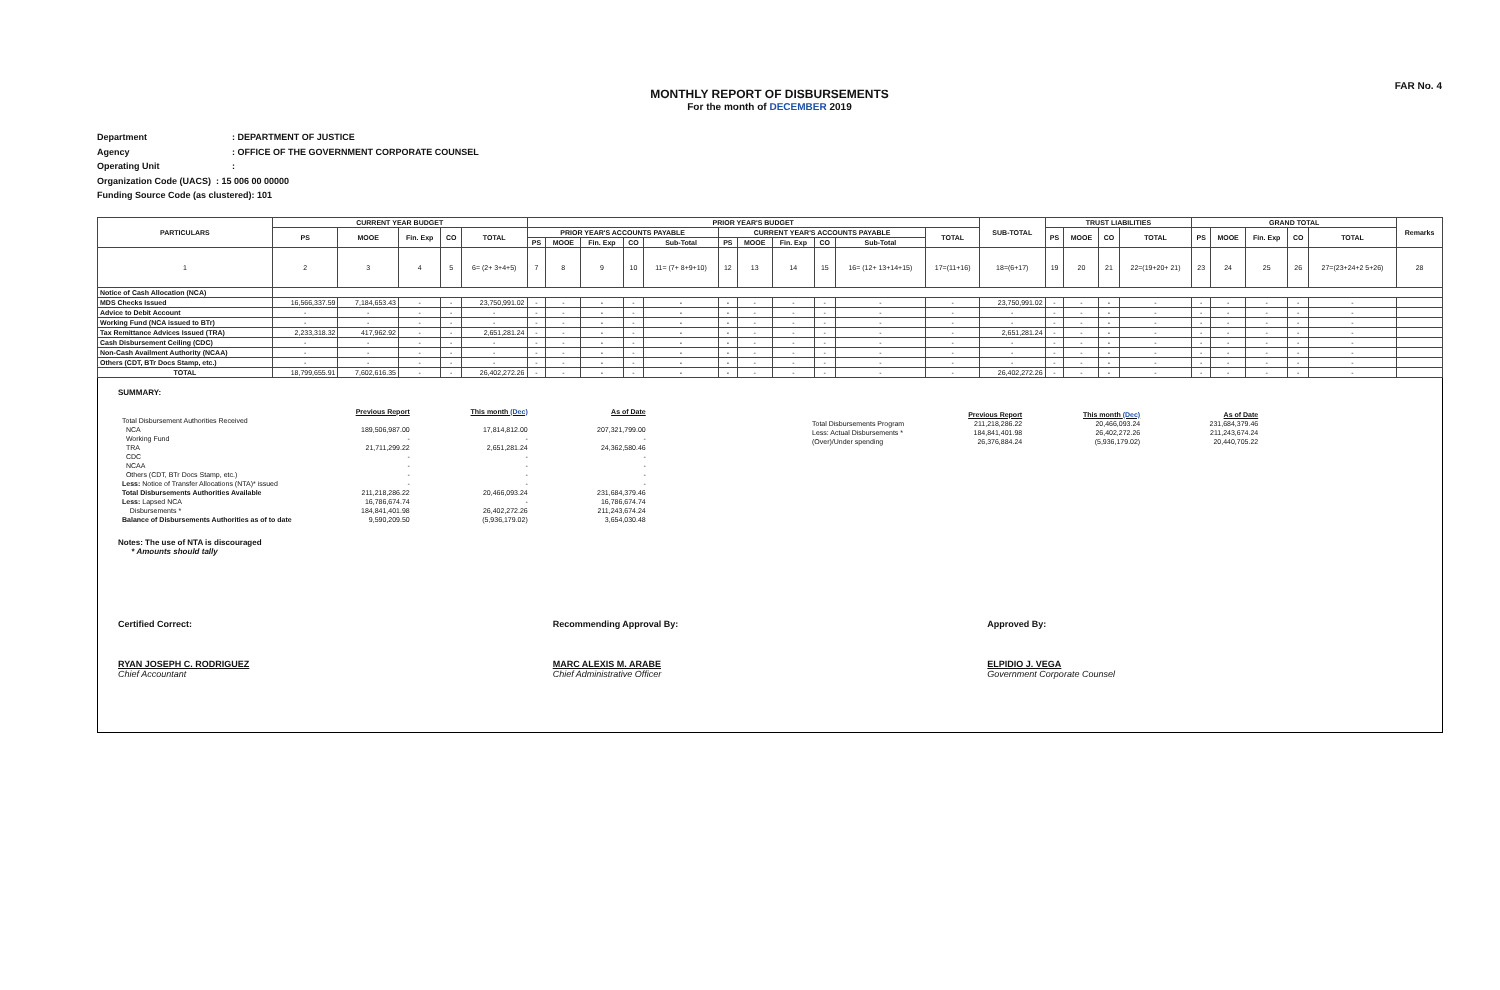FAR No. 4
MONTHLY REPORT OF DISBURSEMENTS
For the month of DECEMBER 2019
Department: DEPARTMENT OF JUSTICE
Agency: OFFICE OF THE GOVERNMENT CORPORATE COUNSEL
Operating Unit:
Organization Code (UACS) : 15 006 00 00000
Funding Source Code (as clustered): 101
| PARTICULARS | CURRENT YEAR BUDGET | | | | | PRIOR YEAR'S BUDGET | | | | | | | | | | | SUB-TOTAL | TRUST LIABILITIES | | | | GRAND TOTAL | | | | | Remarks |
| --- | --- | --- | --- | --- | --- | --- | --- | --- | --- | --- | --- | --- | --- | --- | --- | --- | --- | --- | --- | --- | --- | --- | --- | --- | --- | --- | --- |
| | PS | MOOE | Fin. Exp | CO | TOTAL | PRIOR YEAR'S ACCOUNTS PAYABLE | | | | | CURRENT YEAR'S ACCOUNTS PAYABLE | | | | | TOTAL | | PS | MOOE | CO | TOTAL | PS | MOOE | Fin. Exp | CO | TOTAL | |
| | | | | | | PS | MOOE | Fin. Exp | CO | Sub-Total | PS | MOOE | Fin. Exp | CO | Sub-Total | | | | | | | | | | | | |
| 1 | 2 | 3 | 4 | 5 | 6= (2+ 3+4+5) | 7 | 8 | 9 | 10 | 11= (7+ 8+9+10) | 12 | 13 | 14 | 15 | 16= (12+ 13+14+15) | 17=(11+16) | 18=(6+17) | 19 | 20 | 21 | 22=(19+20+ 21) | 23 | 24 | 25 | 26 | 27=(23+24+2 5+26) | 28 |
| Notice of Cash Allocation (NCA) | | | | | | | | | | | | | | | | | | | | | | | | | | | |
| MDS Checks Issued | 16,566,337.59 | 7,184,653.43 | - | - | 23,750,991.02 | - | - | - | - | - | - | - | - | - | - | - | 23,750,991.02 | - | - | - | - | - | - | - | - | - | |
| Advice to Debit Account | - | - | - | - | - | - | - | - | - | - | - | - | - | - | - | - | - | - | - | - | - | - | - | - | - | - | |
| Working Fund (NCA issued to BTr) | - | - | - | - | - | - | - | - | - | - | - | - | - | - | - | - | - | - | - | - | - | - | - | - | - | - | |
| Tax Remittance Advices Issued (TRA) | 2,233,318.32 | 417,962.92 | - | - | 2,651,281.24 | - | - | - | - | - | - | - | - | - | - | - | 2,651,281.24 | - | - | - | - | - | - | - | - | - | |
| Cash Disbursement Ceiling (CDC) | - | - | - | - | - | - | - | - | - | - | - | - | - | - | - | - | - | - | - | - | - | - | - | - | - | - | |
| Non-Cash Availment Authority (NCAA) | - | - | - | - | - | - | - | - | - | - | - | - | - | - | - | - | - | - | - | - | - | - | - | - | - | - | |
| Others (CDT, BTr Docs Stamp, etc.) | - | - | - | - | - | - | - | - | - | - | - | - | - | - | - | - | - | - | - | - | - | - | - | - | - | - | |
| TOTAL | 18,799,655.91 | 7,602,616.35 | - | - | 26,402,272.26 | - | - | - | - | - | - | - | - | - | - | - | 26,402,272.26 | - | - | - | - | - | - | - | - | - | |
SUMMARY:
| | Previous Report | This month (Dec) | As of Date |
| Total Disbursement Authorities Received | | | |
| NCA | 189,506,987.00 | 17,814,812.00 | 207,321,799.00 |
| Working Fund | - | - | - |
| TRA | 21,711,299.22 | 2,651,281.24 | 24,362,580.46 |
| CDC | - | - | - |
| NCAA | - | - | - |
| Others (CDT, BTr Docs Stamp, etc.) | - | - | - |
| Less: Notice of Transfer Allocations (NTA)* issued | - | - | - |
| Total Disbursements Authorities Available | 211,218,286.22 | 20,466,093.24 | 231,684,379.46 |
| Less: Lapsed NCA | 16,786,674.74 | - | 16,786,674.74 |
| Disbursements * | 184,841,401.98 | 26,402,272.26 | 211,243,674.24 |
| Balance of Disbursements Authorities as of to date | 9,590,209.50 | (5,936,179.02) | 3,654,030.48 |
Notes: The use of NTA is discouraged
* Amounts should tally
| | Previous Report | This month (Dec) | As of Date |
| Total Disbursements Program | 211,218,286.22 | 20,466,093.24 | 231,684,379.46 |
| Less: Actual Disbursements * | 184,841,401.98 | 26,402,272.26 | 211,243,674.24 |
| (Over)/Under spending | 26,376,884.24 | (5,936,179.02) | 20,440,705.22 |
Certified Correct:
RYAN JOSEPH C. RODRIGUEZ
Chief Accountant
Recommending Approval By:
MARC ALEXIS M. ARABE
Chief Administrative Officer
Approved By:
ELPIDIO J. VEGA
Government Corporate Counsel